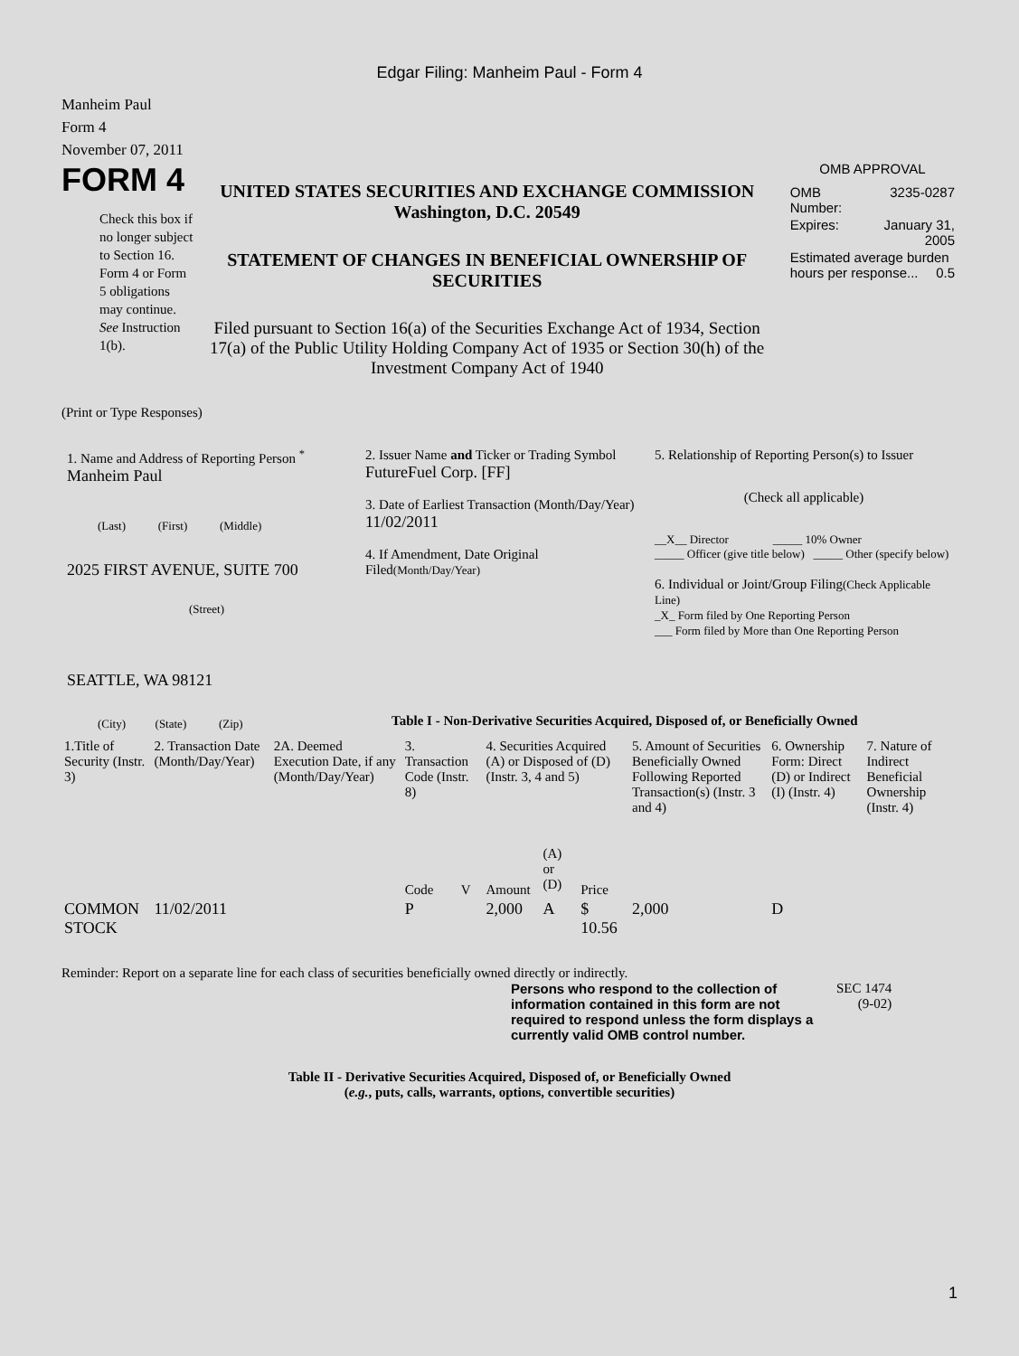Edgar Filing: Manheim Paul - Form 4
Manheim Paul
Form 4
November 07, 2011
FORM 4
Check this box if no longer subject to Section 16. Form 4 or Form 5 obligations may continue. See Instruction 1(b).
UNITED STATES SECURITIES AND EXCHANGE COMMISSION
Washington, D.C. 20549
STATEMENT OF CHANGES IN BENEFICIAL OWNERSHIP OF SECURITIES
Filed pursuant to Section 16(a) of the Securities Exchange Act of 1934, Section 17(a) of the Public Utility Holding Company Act of 1935 or Section 30(h) of the Investment Company Act of 1940
OMB APPROVAL
| OMB Number: | 3235-0287 |
| Expires: | January 31, 2005 |
| Estimated average burden hours per response... 0.5 | |
(Print or Type Responses)
1. Name and Address of Reporting Person <sup>*</sup>
Manheim Paul
(Last) (First) (Middle)
2025 FIRST AVENUE, SUITE 700
(Street)
SEATTLE, WA 98121
(City) (State) (Zip)
2. Issuer Name and Ticker or Trading Symbol
FutureFuel Corp. [FF]
3. Date of Earliest Transaction (Month/Day/Year)
11/02/2011
4. If Amendment, Date Original Filed(Month/Day/Year)
5. Relationship of Reporting Person(s) to Issuer
(Check all applicable)
__X__ Director _____ 10% Owner
_____ Officer (give title below) _____ Other (specify below)
6. Individual or Joint/Group Filing(Check Applicable Line)
_X_ Form filed by One Reporting Person
___ Form filed by More than One Reporting Person
Table I - Non-Derivative Securities Acquired, Disposed of, or Beneficially Owned
| 1.Title of Security (Instr. 3) | 2. Transaction Date (Month/Day/Year) | 2A. Deemed Execution Date, if any (Month/Day/Year) | 3. Transaction Code (Instr. 8) | | 4. Securities Acquired (A) or Disposed of (D) (Instr. 3, 4 and 5) | | | 5. Amount of Securities Beneficially Owned Following Reported Transaction(s) (Instr. 3 and 4) | 6. Ownership Form: Direct (D) or Indirect (I) (Instr. 4) | 7. Nature of Indirect Beneficial Ownership (Instr. 4) |
| --- | --- | --- | --- | --- | --- | --- | --- | --- | --- | --- |
| | | | Code | V | Amount | (A) or (D) | Price | | | |
| COMMON STOCK | 11/02/2011 | | P | | 2,000 | A | $ 10.56 | 2,000 | D | |
Reminder: Report on a separate line for each class of securities beneficially owned directly or indirectly.
Persons who respond to the collection of information contained in this form are not required to respond unless the form displays a currently valid OMB control number.
SEC 1474
(9-02)
Table II - Derivative Securities Acquired, Disposed of, or Beneficially Owned
(e.g., puts, calls, warrants, options, convertible securities)
1